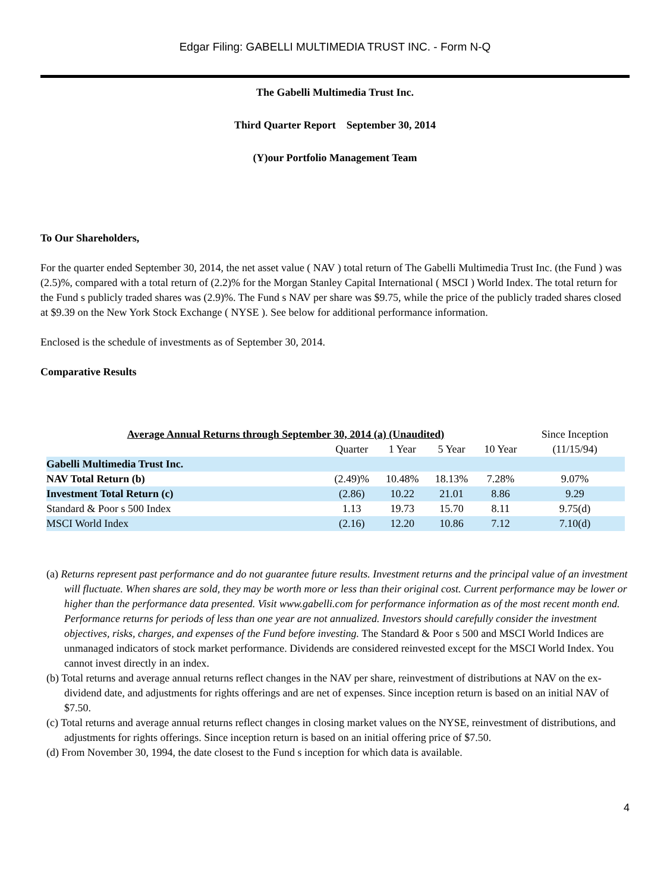Edgar Filing: GABELLI MULTIMEDIA TRUST INC. - Form N-Q
The Gabelli Multimedia Trust Inc.
Third Quarter Report September 30, 2014
(Y)our Portfolio Management Team
To Our Shareholders,
For the quarter ended September 30, 2014, the net asset value ( NAV ) total return of The Gabelli Multimedia Trust Inc. (the Fund ) was (2.5)%, compared with a total return of (2.2)% for the Morgan Stanley Capital International ( MSCI ) World Index. The total return for the Fund s publicly traded shares was (2.9)%. The Fund s NAV per share was $9.75, while the price of the publicly traded shares closed at $9.39 on the New York Stock Exchange ( NYSE ). See below for additional performance information.
Enclosed is the schedule of investments as of September 30, 2014.
Comparative Results
| Average Annual Returns through September 30, 2014 (a) (Unaudited) | | | | | Since Inception |
| --- | --- | --- | --- | --- | --- |
| | Quarter | 1 Year | 5 Year | 10 Year | (11/15/94) |
| Gabelli Multimedia Trust Inc. | | | | | |
| NAV Total Return (b) | (2.49)% | 10.48% | 18.13% | 7.28% | 9.07% |
| Investment Total Return (c) | (2.86) | 10.22 | 21.01 | 8.86 | 9.29 |
| Standard & Poor s 500 Index | 1.13 | 19.73 | 15.70 | 8.11 | 9.75(d) |
| MSCI World Index | (2.16) | 12.20 | 10.86 | 7.12 | 7.10(d) |
(a) Returns represent past performance and do not guarantee future results. Investment returns and the principal value of an investment will fluctuate. When shares are sold, they may be worth more or less than their original cost. Current performance may be lower or higher than the performance data presented. Visit www.gabelli.com for performance information as of the most recent month end. Performance returns for periods of less than one year are not annualized. Investors should carefully consider the investment objectives, risks, charges, and expenses of the Fund before investing. The Standard & Poor s 500 and MSCI World Indices are unmanaged indicators of stock market performance. Dividends are considered reinvested except for the MSCI World Index. You cannot invest directly in an index.
(b) Total returns and average annual returns reflect changes in the NAV per share, reinvestment of distributions at NAV on the ex-dividend date, and adjustments for rights offerings and are net of expenses. Since inception return is based on an initial NAV of $7.50.
(c) Total returns and average annual returns reflect changes in closing market values on the NYSE, reinvestment of distributions, and adjustments for rights offerings. Since inception return is based on an initial offering price of $7.50.
(d) From November 30, 1994, the date closest to the Fund s inception for which data is available.
4